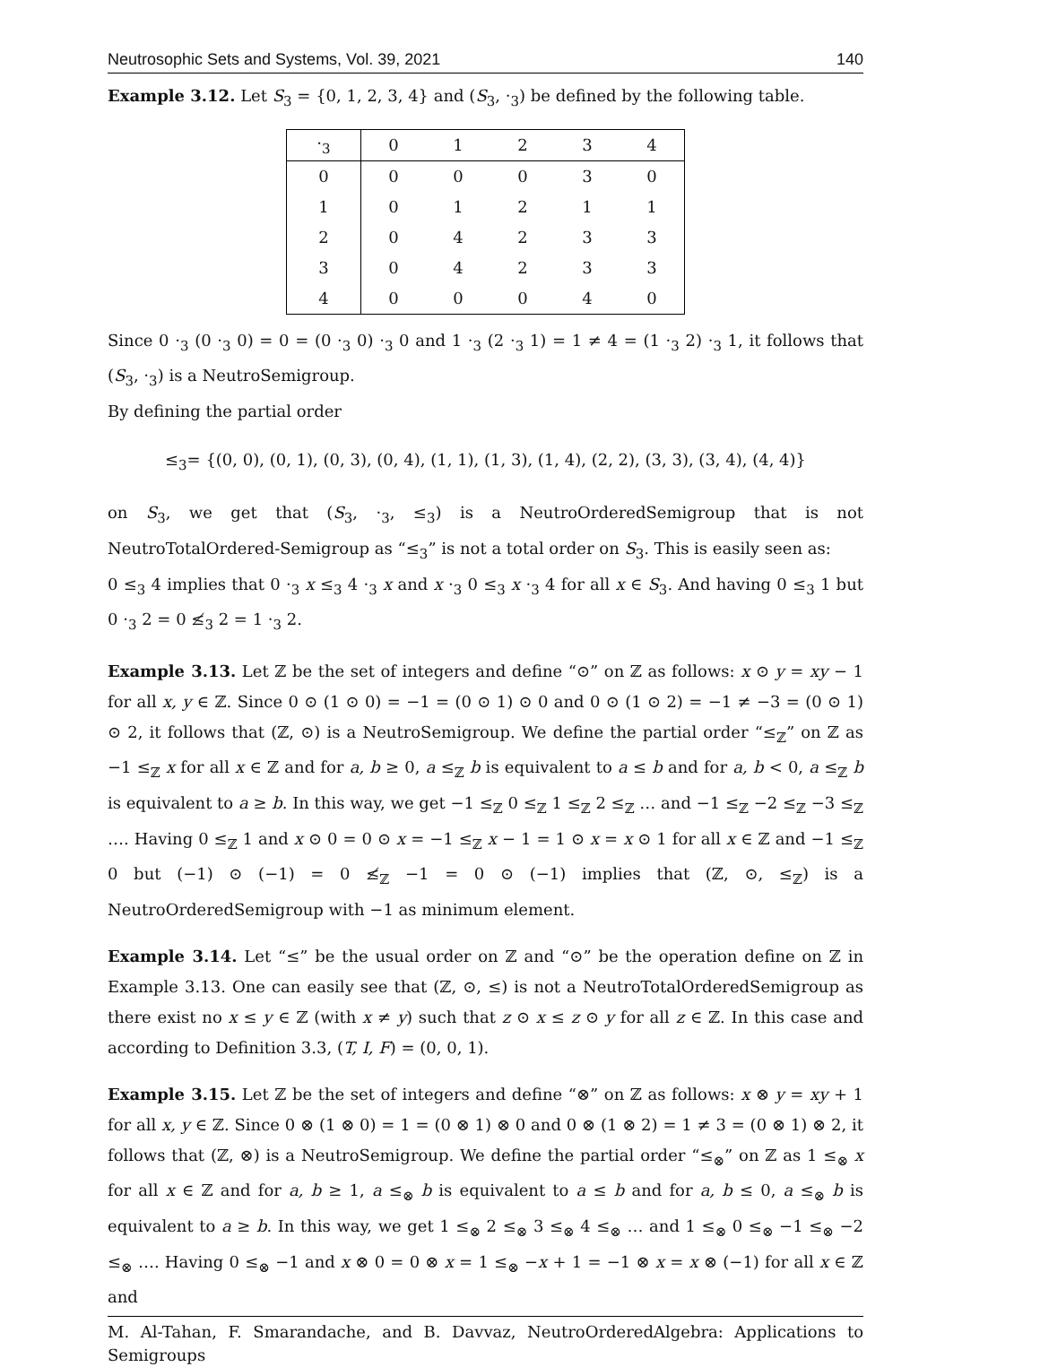Neutrosophic Sets and Systems, Vol. 39, 2021 140
Example 3.12. Let S<sub>3</sub> = {0, 1, 2, 3, 4} and (S<sub>3</sub>, ·<sub>3</sub>) be defined by the following table.
| ·<sub>3</sub> | 0 | 1 | 2 | 3 | 4 |
| --- | --- | --- | --- | --- | --- |
| 0 | 0 | 0 | 0 | 3 | 0 |
| 1 | 0 | 1 | 2 | 1 | 1 |
| 2 | 0 | 4 | 2 | 3 | 3 |
| 3 | 0 | 4 | 2 | 3 | 3 |
| 4 | 0 | 0 | 0 | 4 | 0 |
Since 0 ·<sub>3</sub> (0 ·<sub>3</sub> 0) = 0 = (0 ·<sub>3</sub> 0) ·<sub>3</sub> 0 and 1 ·<sub>3</sub> (2 ·<sub>3</sub> 1) = 1 ≠ 4 = (1 ·<sub>3</sub> 2) ·<sub>3</sub> 1, it follows that (S<sub>3</sub>, ·<sub>3</sub>) is a NeutroSemigroup.
By defining the partial order
≤<sub>3</sub>= {(0, 0), (0, 1), (0, 3), (0, 4), (1, 1), (1, 3), (1, 4), (2, 2), (3, 3), (3, 4), (4, 4)}
on S<sub>3</sub>, we get that (S<sub>3</sub>, ·<sub>3</sub>, ≤<sub>3</sub>) is a NeutroOrderedSemigroup that is not NeutroTotalOrdered-Semigroup as “≤<sub>3</sub>” is not a total order on S<sub>3</sub>. This is easily seen as:
0 ≤<sub>3</sub> 4 implies that 0 ·<sub>3</sub> x ≤<sub>3</sub> 4 ·<sub>3</sub> x and x ·<sub>3</sub> 0 ≤<sub>3</sub> x ·<sub>3</sub> 4 for all x ∈ S<sub>3</sub>. And having 0 ≤<sub>3</sub> 1 but 0 ·<sub>3</sub> 2 = 0 ≰<sub>3</sub> 2 = 1 ·<sub>3</sub> 2.
Example 3.13. Let ℤ be the set of integers and define “⊙” on ℤ as follows: x ⊙ y = xy − 1 for all x, y ∈ ℤ. Since 0 ⊙ (1 ⊙ 0) = −1 = (0 ⊙ 1) ⊙ 0 and 0 ⊙ (1 ⊙ 2) = −1 ≠ −3 = (0 ⊙ 1) ⊙ 2, it follows that (ℤ, ⊙) is a NeutroSemigroup. We define the partial order “≤<sub>ℤ</sub>” on ℤ as −1 ≤<sub>ℤ</sub> x for all x ∈ ℤ and for a, b ≥ 0, a ≤<sub>ℤ</sub> b is equivalent to a ≤ b and for a, b < 0, a ≤<sub>ℤ</sub> b is equivalent to a ≥ b. In this way, we get −1 ≤<sub>ℤ</sub> 0 ≤<sub>ℤ</sub> 1 ≤<sub>ℤ</sub> 2 ≤<sub>ℤ</sub> … and −1 ≤<sub>ℤ</sub> −2 ≤<sub>ℤ</sub> −3 ≤<sub>ℤ</sub> …. Having 0 ≤<sub>ℤ</sub> 1 and x ⊙ 0 = 0 ⊙ x = −1 ≤<sub>ℤ</sub> x − 1 = 1 ⊙ x = x ⊙ 1 for all x ∈ ℤ and −1 ≤<sub>ℤ</sub> 0 but (−1) ⊙ (−1) = 0 ≰<sub>ℤ</sub> −1 = 0 ⊙ (−1) implies that (ℤ, ⊙, ≤<sub>ℤ</sub>) is a NeutroOrderedSemigroup with −1 as minimum element.
Example 3.14. Let “≤” be the usual order on ℤ and “⊙” be the operation define on ℤ in Example 3.13. One can easily see that (ℤ, ⊙, ≤) is not a NeutroTotalOrderedSemigroup as there exist no x ≤ y ∈ ℤ (with x ≠ y) such that z ⊙ x ≤ z ⊙ y for all z ∈ ℤ. In this case and according to Definition 3.3, (T, I, F) = (0, 0, 1).
Example 3.15. Let ℤ be the set of integers and define “⊗” on ℤ as follows: x ⊗ y = xy + 1 for all x, y ∈ ℤ. Since 0 ⊗ (1 ⊗ 0) = 1 = (0 ⊗ 1) ⊗ 0 and 0 ⊗ (1 ⊗ 2) = 1 ≠ 3 = (0 ⊗ 1) ⊗ 2, it follows that (ℤ, ⊗) is a NeutroSemigroup. We define the partial order “≤<sub>⊗</sub>” on ℤ as 1 ≤<sub>⊗</sub> x for all x ∈ ℤ and for a, b ≥ 1, a ≤<sub>⊗</sub> b is equivalent to a ≤ b and for a, b ≤ 0, a ≤<sub>⊗</sub> b is equivalent to a ≥ b. In this way, we get 1 ≤<sub>⊗</sub> 2 ≤<sub>⊗</sub> 3 ≤<sub>⊗</sub> 4 ≤<sub>⊗</sub> … and 1 ≤<sub>⊗</sub> 0 ≤<sub>⊗</sub> −1 ≤<sub>⊗</sub> −2 ≤<sub>⊗</sub> …. Having 0 ≤<sub>⊗</sub> −1 and x ⊗ 0 = 0 ⊗ x = 1 ≤<sub>⊗</sub> −x + 1 = −1 ⊗ x = x ⊗ (−1) for all x ∈ ℤ and
M. Al-Tahan, F. Smarandache, and B. Davvaz, NeutroOrderedAlgebra: Applications to Semigroups